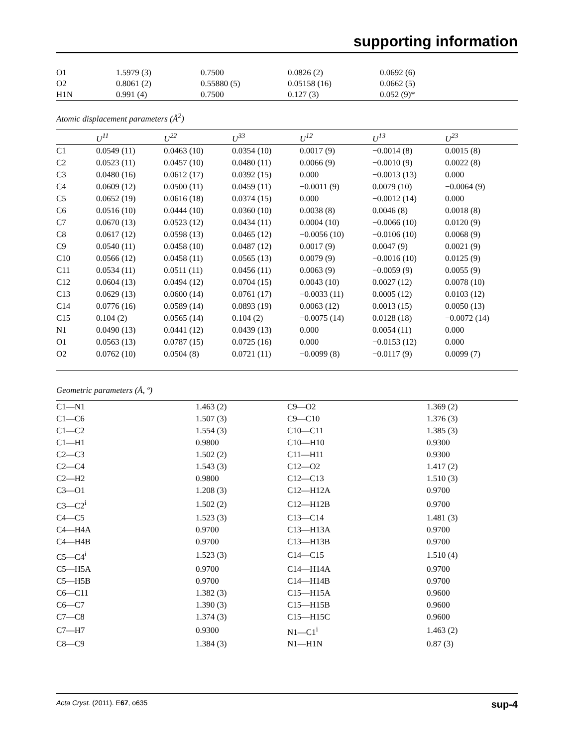supporting information
| O1 | 1.5979 (3) | 0.7500 | 0.0826 (2) | 0.0692 (6) |
| O2 | 0.8061 (2) | 0.55880 (5) | 0.05158 (16) | 0.0662 (5) |
| H1N | 0.991 (4) | 0.7500 | 0.127 (3) | 0.052 (9)* |
Atomic displacement parameters (Å<sup>2</sup>)
| | U<sup>11</sup> | U<sup>22</sup> | U<sup>33</sup> | U<sup>12</sup> | U<sup>13</sup> | U<sup>23</sup> |
| --- | --- | --- | --- | --- | --- | --- |
| C1 | 0.0549 (11) | 0.0463 (10) | 0.0354 (10) | 0.0017 (9) | −0.0014 (8) | 0.0015 (8) |
| C2 | 0.0523 (11) | 0.0457 (10) | 0.0480 (11) | 0.0066 (9) | −0.0010 (9) | 0.0022 (8) |
| C3 | 0.0480 (16) | 0.0612 (17) | 0.0392 (15) | 0.000 | −0.0013 (13) | 0.000 |
| C4 | 0.0609 (12) | 0.0500 (11) | 0.0459 (11) | −0.0011 (9) | 0.0079 (10) | −0.0064 (9) |
| C5 | 0.0652 (19) | 0.0616 (18) | 0.0374 (15) | 0.000 | −0.0012 (14) | 0.000 |
| C6 | 0.0516 (10) | 0.0444 (10) | 0.0360 (10) | 0.0038 (8) | 0.0046 (8) | 0.0018 (8) |
| C7 | 0.0670 (13) | 0.0523 (12) | 0.0434 (11) | 0.0004 (10) | −0.0066 (10) | 0.0120 (9) |
| C8 | 0.0617 (12) | 0.0598 (13) | 0.0465 (12) | −0.0056 (10) | −0.0106 (10) | 0.0068 (9) |
| C9 | 0.0540 (11) | 0.0458 (10) | 0.0487 (12) | 0.0017 (9) | 0.0047 (9) | 0.0021 (9) |
| C10 | 0.0566 (12) | 0.0458 (11) | 0.0565 (13) | 0.0079 (9) | −0.0016 (10) | 0.0125 (9) |
| C11 | 0.0534 (11) | 0.0511 (11) | 0.0456 (11) | 0.0063 (9) | −0.0059 (9) | 0.0055 (9) |
| C12 | 0.0604 (13) | 0.0494 (12) | 0.0704 (15) | 0.0043 (10) | 0.0027 (12) | 0.0078 (10) |
| C13 | 0.0629 (13) | 0.0600 (14) | 0.0761 (17) | −0.0033 (11) | 0.0005 (12) | 0.0103 (12) |
| C14 | 0.0776 (16) | 0.0589 (14) | 0.0893 (19) | 0.0063 (12) | 0.0013 (15) | 0.0050 (13) |
| C15 | 0.104 (2) | 0.0565 (14) | 0.104 (2) | −0.0075 (14) | 0.0128 (18) | −0.0072 (14) |
| N1 | 0.0490 (13) | 0.0441 (12) | 0.0439 (13) | 0.000 | 0.0054 (11) | 0.000 |
| O1 | 0.0563 (13) | 0.0787 (15) | 0.0725 (16) | 0.000 | −0.0153 (12) | 0.000 |
| O2 | 0.0762 (10) | 0.0504 (8) | 0.0721 (11) | −0.0099 (8) | −0.0117 (9) | 0.0099 (7) |
Geometric parameters (Å, º)
| C1—N1 | 1.463 (2) | C9—O2 | 1.369 (2) |
| C1—C6 | 1.507 (3) | C9—C10 | 1.376 (3) |
| C1—C2 | 1.554 (3) | C10—C11 | 1.385 (3) |
| C1—H1 | 0.9800 | C10—H10 | 0.9300 |
| C2—C3 | 1.502 (2) | C11—H11 | 0.9300 |
| C2—C4 | 1.543 (3) | C12—O2 | 1.417 (2) |
| C2—H2 | 0.9800 | C12—C13 | 1.510 (3) |
| C3—O1 | 1.208 (3) | C12—H12A | 0.9700 |
| C3—C2<sup>i</sup> | 1.502 (2) | C12—H12B | 0.9700 |
| C4—C5 | 1.523 (3) | C13—C14 | 1.481 (3) |
| C4—H4A | 0.9700 | C13—H13A | 0.9700 |
| C4—H4B | 0.9700 | C13—H13B | 0.9700 |
| C5—C4<sup>i</sup> | 1.523 (3) | C14—C15 | 1.510 (4) |
| C5—H5A | 0.9700 | C14—H14A | 0.9700 |
| C5—H5B | 0.9700 | C14—H14B | 0.9700 |
| C6—C11 | 1.382 (3) | C15—H15A | 0.9600 |
| C6—C7 | 1.390 (3) | C15—H15B | 0.9600 |
| C7—C8 | 1.374 (3) | C15—H15C | 0.9600 |
| C7—H7 | 0.9300 | N1—C1<sup>i</sup> | 1.463 (2) |
| C8—C9 | 1.384 (3) | N1—H1N | 0.87 (3) |
Acta Cryst. (2011). E67, o635 sup-4